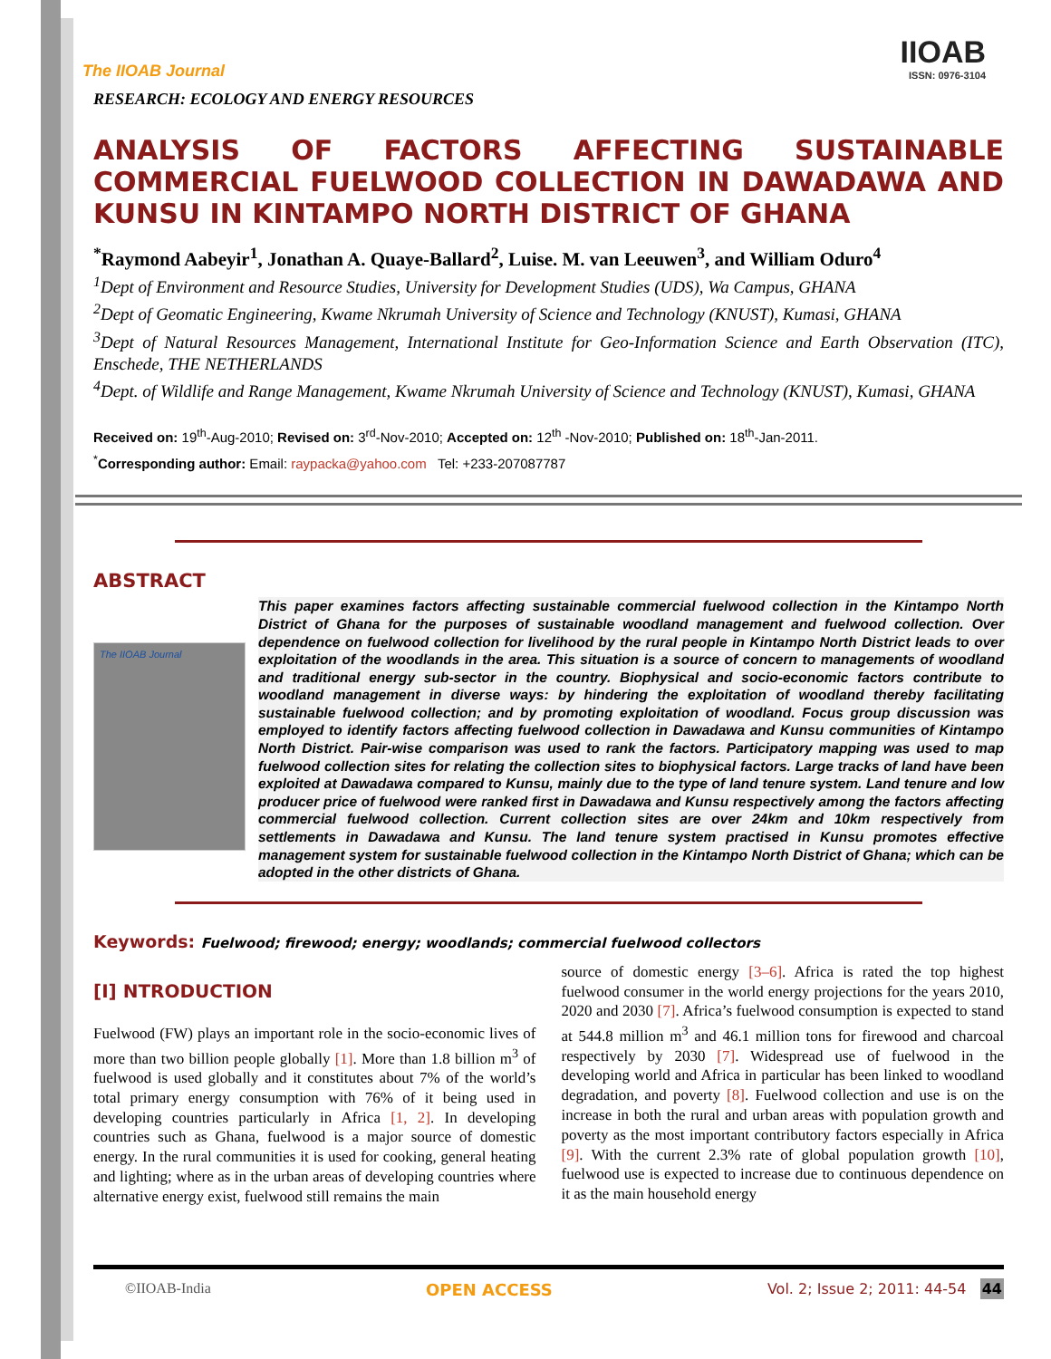The IIOAB Journal
IIOAB
ISSN: 0976-3104
RESEARCH: ECOLOGY AND ENERGY RESOURCES
ANALYSIS OF FACTORS AFFECTING SUSTAINABLE COMMERCIAL FUELWOOD COLLECTION IN DAWADAWA AND KUNSU IN KINTAMPO NORTH DISTRICT OF GHANA
<sup>*</sup> Raymond Aabeyir<sup>1</sup>, Jonathan A. Quaye-Ballard<sup>2</sup>, Luise. M. van Leeuwen<sup>3</sup>, and William Oduro<sup>4</sup>
<sup>1</sup> Dept of Environment and Resource Studies, University for Development Studies (UDS), Wa Campus, GHANA
<sup>2</sup> Dept of Geomatic Engineering, Kwame Nkrumah University of Science and Technology (KNUST), Kumasi, GHANA
<sup>3</sup> Dept of Natural Resources Management, International Institute for Geo-Information Science and Earth Observation (ITC), Enschede, THE NETHERLANDS
<sup>4</sup> Dept. of Wildlife and Range Management, Kwame Nkrumah University of Science and Technology (KNUST), Kumasi, GHANA
Received on: 19<sup>th</sup>-Aug-2010; Revised on: 3<sup>rd</sup>-Nov-2010; Accepted on: 12<sup>th</sup> -Nov-2010; Published on: 18<sup>th</sup>-Jan-2011.
<sup>*</sup> Corresponding author: Email: raypacka@yahoo.com Tel: +233-207087787
ABSTRACT
The IIOAB Journal
This paper examines factors affecting sustainable commercial fuelwood collection in the Kintampo North District of Ghana for the purposes of sustainable woodland management and fuelwood collection. Over dependence on fuelwood collection for livelihood by the rural people in Kintampo North District leads to over exploitation of the woodlands in the area. This situation is a source of concern to managements of woodland and traditional energy sub-sector in the country. Biophysical and socio-economic factors contribute to woodland management in diverse ways: by hindering the exploitation of woodland thereby facilitating sustainable fuelwood collection; and by promoting exploitation of woodland. Focus group discussion was employed to identify factors affecting fuelwood collection in Dawadawa and Kunsu communities of Kintampo North District. Pair-wise comparison was used to rank the factors. Participatory mapping was used to map fuelwood collection sites for relating the collection sites to biophysical factors. Large tracks of land have been exploited at Dawadawa compared to Kunsu, mainly due to the type of land tenure system. Land tenure and low producer price of fuelwood were ranked first in Dawadawa and Kunsu respectively among the factors affecting commercial fuelwood collection. Current collection sites are over 24km and 10km respectively from settlements in Dawadawa and Kunsu. The land tenure system practised in Kunsu promotes effective management system for sustainable fuelwood collection in the Kintampo North District of Ghana; which can be adopted in the other districts of Ghana.
Keywords: Fuelwood; firewood; energy; woodlands; commercial fuelwood collectors
[I] NTRODUCTION
Fuelwood (FW) plays an important role in the socio-economic lives of more than two billion people globally [1]. More than 1.8 billion m<sup>3</sup> of fuelwood is used globally and it constitutes about 7% of the world’s total primary energy consumption with 76% of it being used in developing countries particularly in Africa [1, 2]. In developing countries such as Ghana, fuelwood is a major source of domestic energy. In the rural communities it is used for cooking, general heating and lighting; where as in the urban areas of developing countries where alternative energy exist, fuelwood still remains the main
source of domestic energy [3–6]. Africa is rated the top highest fuelwood consumer in the world energy projections for the years 2010, 2020 and 2030 [7]. Africa’s fuelwood consumption is expected to stand at 544.8 million m<sup>3</sup> and 46.1 million tons for firewood and charcoal respectively by 2030 [7]. Widespread use of fuelwood in the developing world and Africa in particular has been linked to woodland degradation, and poverty [8]. Fuelwood collection and use is on the increase in both the rural and urban areas with population growth and poverty as the most important contributory factors especially in Africa [9]. With the current 2.3% rate of global population growth [10], fuelwood use is expected to increase due to continuous dependence on it as the main household energy
©IIOAB-India OPEN ACCESS Vol. 2; Issue 2; 2011: 44-54 44